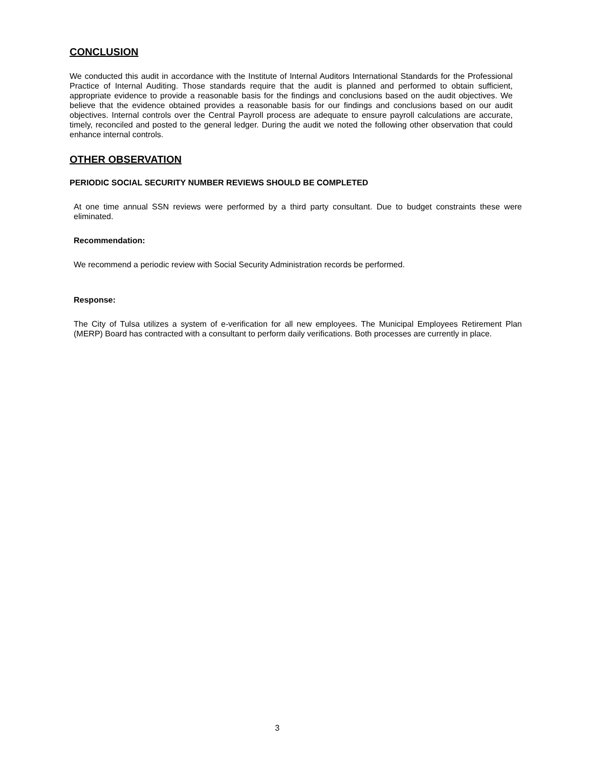CONCLUSION
We conducted this audit in accordance with the Institute of Internal Auditors International Standards for the Professional Practice of Internal Auditing. Those standards require that the audit is planned and performed to obtain sufficient, appropriate evidence to provide a reasonable basis for the findings and conclusions based on the audit objectives. We believe that the evidence obtained provides a reasonable basis for our findings and conclusions based on our audit objectives. Internal controls over the Central Payroll process are adequate to ensure payroll calculations are accurate, timely, reconciled and posted to the general ledger. During the audit we noted the following other observation that could enhance internal controls.
OTHER OBSERVATION
PERIODIC SOCIAL SECURITY NUMBER REVIEWS SHOULD BE COMPLETED
At one time annual SSN reviews were performed by a third party consultant. Due to budget constraints these were eliminated.
Recommendation:
We recommend a periodic review with Social Security Administration records be performed.
Response:
The City of Tulsa utilizes a system of e-verification for all new employees. The Municipal Employees Retirement Plan (MERP) Board has contracted with a consultant to perform daily verifications. Both processes are currently in place.
3